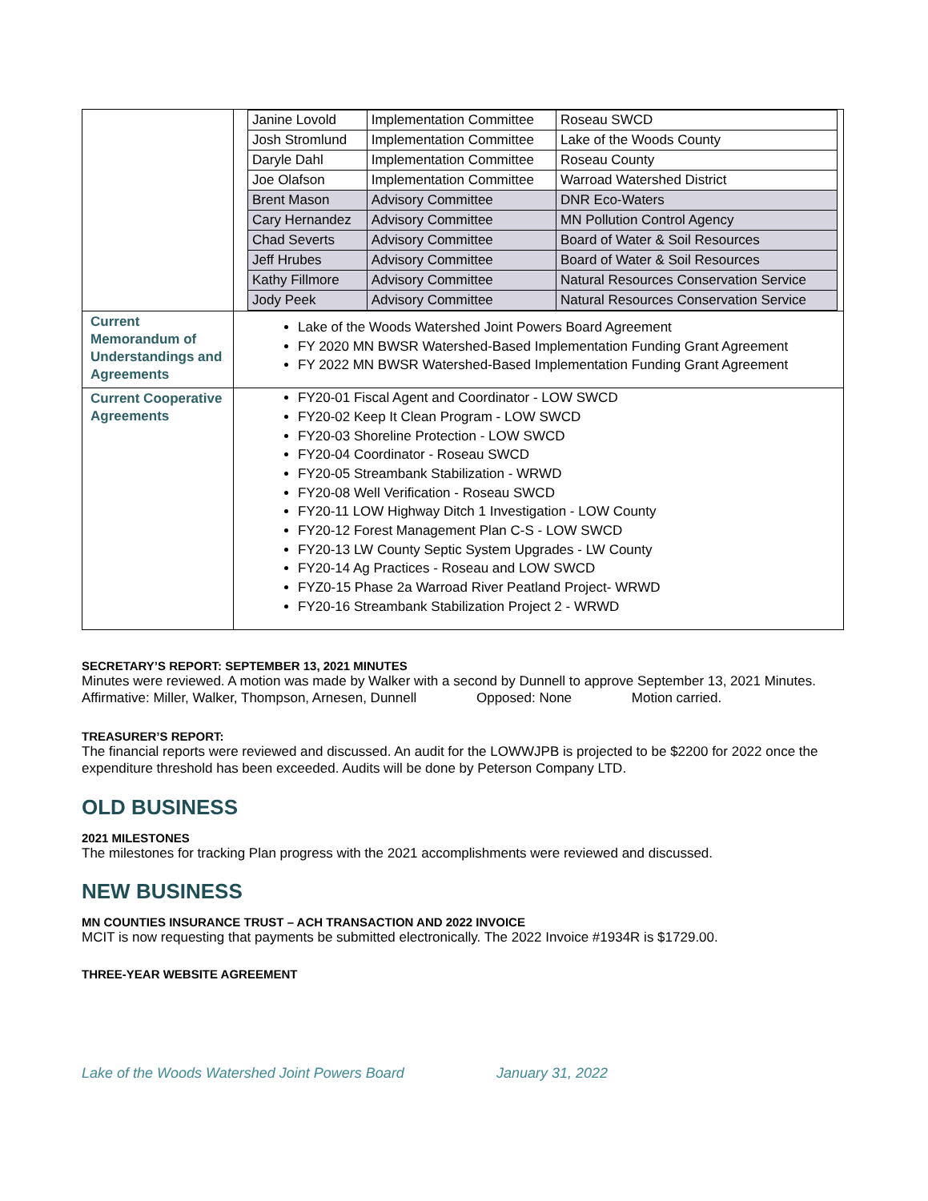| | / Janine Lovold / Implementation Committee / Roseau SWCD / / Josh Stromlund / Implementation Committee / Lake of the Woods County / / Daryle Dahl / Implementation Committee / Roseau County / / Joe Olafson / Implementation Committee / Warroad Watershed District / / Brent Mason / Advisory Committee / DNR Eco-Waters / / Cary Hernandez / Advisory Committee / MN Pollution Control Agency / / Chad Severts / Advisory Committee / Board of Water & Soil Resources / / Jeff Hrubes / Advisory Committee / Board of Water & Soil Resources / / Kathy Fillmore / Advisory Committee / Natural Resources Conservation Service / / Jody Peek / Advisory Committee / Natural Resources Conservation Service / |
| Current Memorandum of Understandings and Agreements | Lake of the Woods Watershed Joint Powers Board Agreement FY 2020 MN BWSR Watershed-Based Implementation Funding Grant Agreement FY 2022 MN BWSR Watershed-Based Implementation Funding Grant Agreement |
| Current Cooperative Agreements | FY20-01 Fiscal Agent and Coordinator - LOW SWCD FY20-02 Keep It Clean Program - LOW SWCD FY20-03 Shoreline Protection - LOW SWCD FY20-04 Coordinator - Roseau SWCD FY20-05 Streambank Stabilization - WRWD FY20-08 Well Verification - Roseau SWCD FY20-11 LOW Highway Ditch 1 Investigation - LOW County FY20-12 Forest Management Plan C-S - LOW SWCD FY20-13 LW County Septic System Upgrades - LW County FY20-14 Ag Practices - Roseau and LOW SWCD FYZ0-15 Phase 2a Warroad River Peatland Project- WRWD FY20-16 Streambank Stabilization Project 2 - WRWD |
SECRETARY’S REPORT: SEPTEMBER 13, 2021 MINUTES
Minutes were reviewed. A motion was made by Walker with a second by Dunnell to approve September 13, 2021 Minutes.
Affirmative: Miller, Walker, Thompson, Arnesen, Dunnell Opposed: None Motion carried.
TREASURER’S REPORT:
The financial reports were reviewed and discussed. An audit for the LOWWJPB is projected to be $2200 for 2022 once the expenditure threshold has been exceeded. Audits will be done by Peterson Company LTD.
OLD BUSINESS
2021 MILESTONES
The milestones for tracking Plan progress with the 2021 accomplishments were reviewed and discussed.
NEW BUSINESS
MN COUNTIES INSURANCE TRUST – ACH TRANSACTION AND 2022 INVOICE
MCIT is now requesting that payments be submitted electronically. The 2022 Invoice #1934R is $1729.00.
THREE-YEAR WEBSITE AGREEMENT
Lake of the Woods Watershed Joint Powers Board January 31, 2022